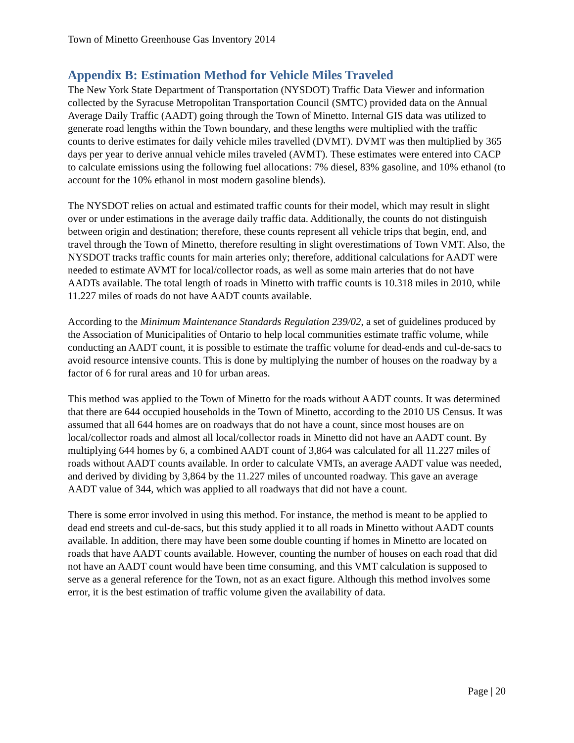Town of Minetto Greenhouse Gas Inventory 2014
Appendix B: Estimation Method for Vehicle Miles Traveled
The New York State Department of Transportation (NYSDOT) Traffic Data Viewer and information collected by the Syracuse Metropolitan Transportation Council (SMTC) provided data on the Annual Average Daily Traffic (AADT) going through the Town of Minetto. Internal GIS data was utilized to generate road lengths within the Town boundary, and these lengths were multiplied with the traffic counts to derive estimates for daily vehicle miles travelled (DVMT). DVMT was then multiplied by 365 days per year to derive annual vehicle miles traveled (AVMT). These estimates were entered into CACP to calculate emissions using the following fuel allocations: 7% diesel, 83% gasoline, and 10% ethanol (to account for the 10% ethanol in most modern gasoline blends).
The NYSDOT relies on actual and estimated traffic counts for their model, which may result in slight over or under estimations in the average daily traffic data. Additionally, the counts do not distinguish between origin and destination; therefore, these counts represent all vehicle trips that begin, end, and travel through the Town of Minetto, therefore resulting in slight overestimations of Town VMT. Also, the NYSDOT tracks traffic counts for main arteries only; therefore, additional calculations for AADT were needed to estimate AVMT for local/collector roads, as well as some main arteries that do not have AADTs available. The total length of roads in Minetto with traffic counts is 10.318 miles in 2010, while 11.227 miles of roads do not have AADT counts available.
According to the Minimum Maintenance Standards Regulation 239/02, a set of guidelines produced by the Association of Municipalities of Ontario to help local communities estimate traffic volume, while conducting an AADT count, it is possible to estimate the traffic volume for dead-ends and cul-de-sacs to avoid resource intensive counts. This is done by multiplying the number of houses on the roadway by a factor of 6 for rural areas and 10 for urban areas.
This method was applied to the Town of Minetto for the roads without AADT counts. It was determined that there are 644 occupied households in the Town of Minetto, according to the 2010 US Census. It was assumed that all 644 homes are on roadways that do not have a count, since most houses are on local/collector roads and almost all local/collector roads in Minetto did not have an AADT count. By multiplying 644 homes by 6, a combined AADT count of 3,864 was calculated for all 11.227 miles of roads without AADT counts available. In order to calculate VMTs, an average AADT value was needed, and derived by dividing by 3,864 by the 11.227 miles of uncounted roadway. This gave an average AADT value of 344, which was applied to all roadways that did not have a count.
There is some error involved in using this method. For instance, the method is meant to be applied to dead end streets and cul-de-sacs, but this study applied it to all roads in Minetto without AADT counts available. In addition, there may have been some double counting if homes in Minetto are located on roads that have AADT counts available. However, counting the number of houses on each road that did not have an AADT count would have been time consuming, and this VMT calculation is supposed to serve as a general reference for the Town, not as an exact figure. Although this method involves some error, it is the best estimation of traffic volume given the availability of data.
Page | 20